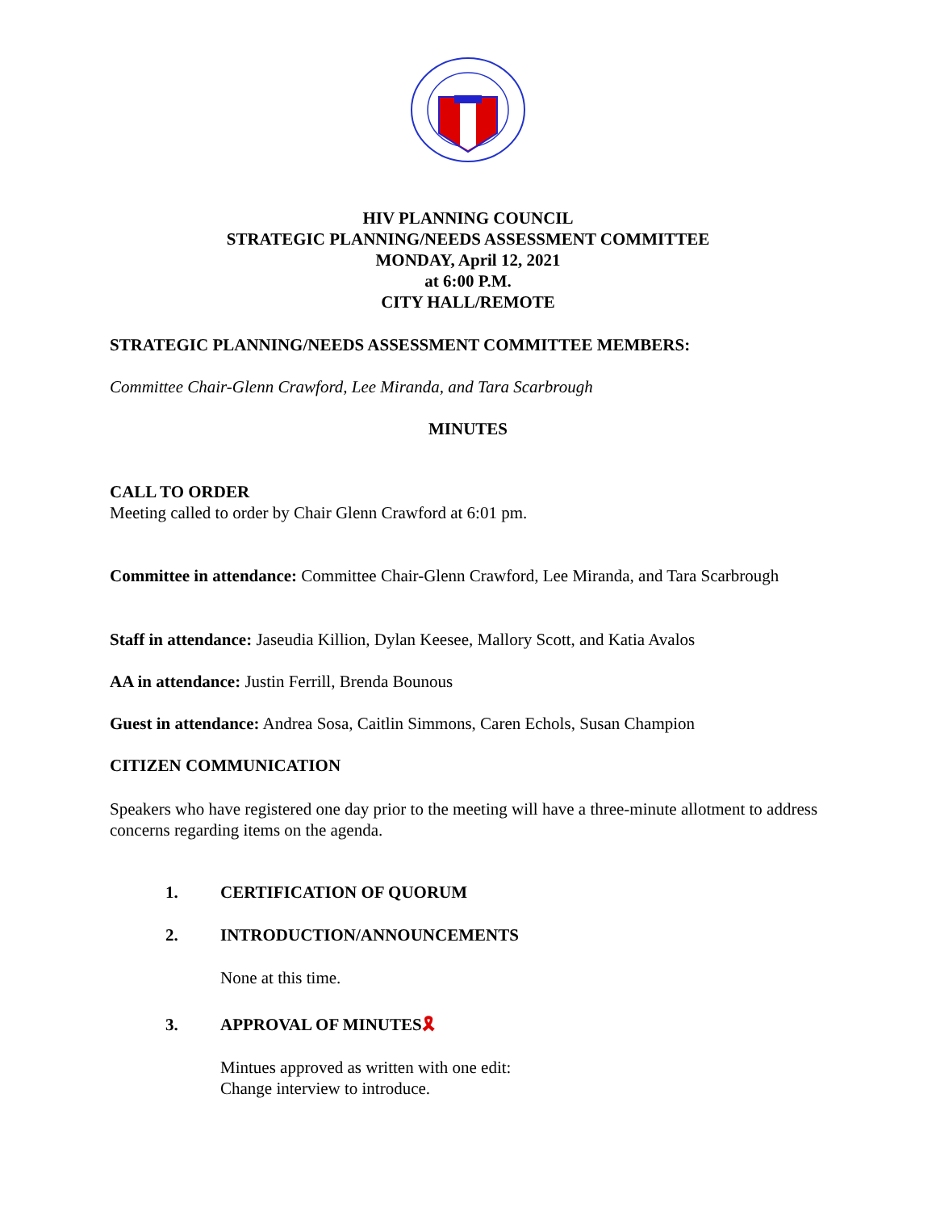HIV PLANNING COUNCIL
STRATEGIC PLANNING/NEEDS ASSESSMENT COMMITTEE
MONDAY, April 12, 2021
at 6:00 P.M.
CITY HALL/REMOTE
STRATEGIC PLANNING/NEEDS ASSESSMENT COMMITTEE MEMBERS:
Committee Chair-Glenn Crawford, Lee Miranda, and Tara Scarbrough
MINUTES
CALL TO ORDER
Meeting called to order by Chair Glenn Crawford at 6:01 pm.
Committee in attendance: Committee Chair-Glenn Crawford, Lee Miranda, and Tara Scarbrough
Staff in attendance: Jaseudia Killion, Dylan Keesee, Mallory Scott, and Katia Avalos
AA in attendance: Justin Ferrill, Brenda Bounous
Guest in attendance: Andrea Sosa, Caitlin Simmons, Caren Echols, Susan Champion
CITIZEN COMMUNICATION
Speakers who have registered one day prior to the meeting will have a three-minute allotment to address concerns regarding items on the agenda.
1. CERTIFICATION OF QUORUM
2. INTRODUCTION/ANNOUNCEMENTS
None at this time.
3. APPROVAL OF MINUTES🎗
Mintues approved as written with one edit:
Change interview to introduce.